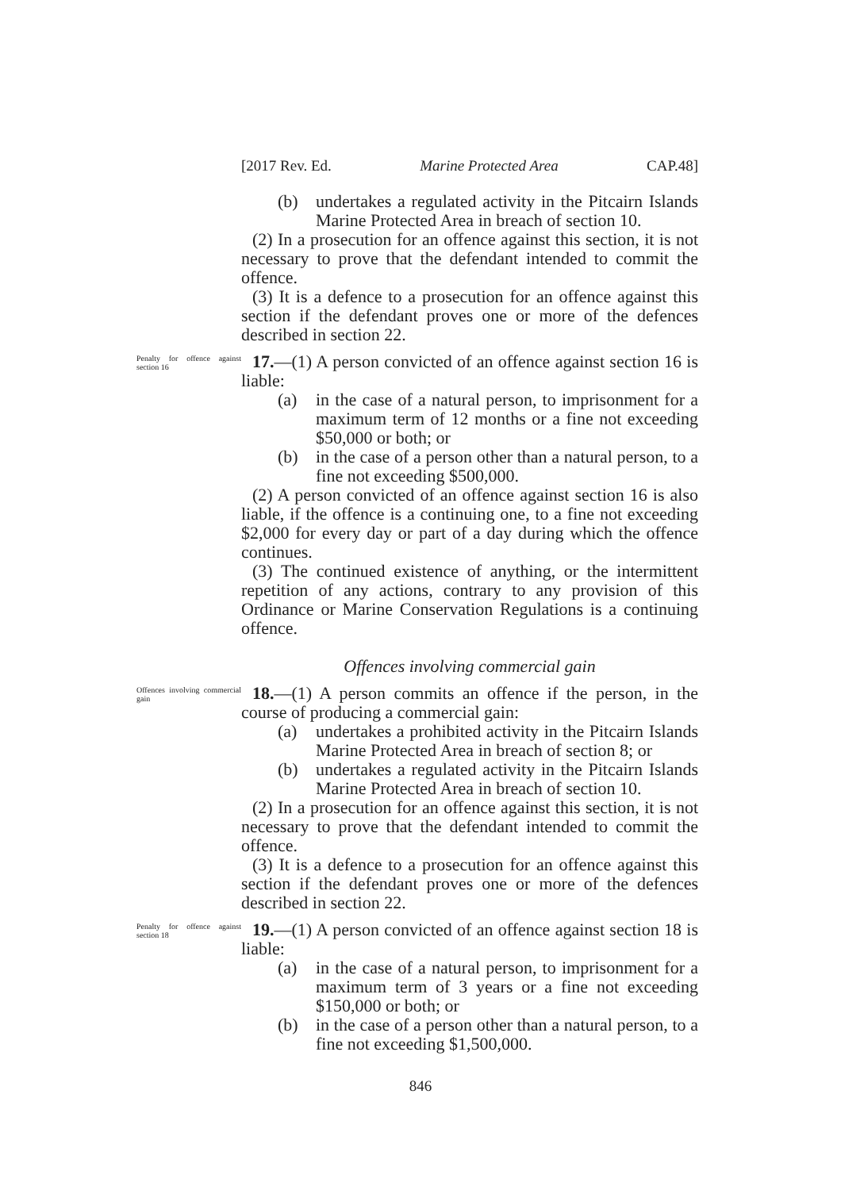[2017 Rev. Ed. Marine Protected Area CAP.48]
(b) undertakes a regulated activity in the Pitcairn Islands Marine Protected Area in breach of section 10.
(2) In a prosecution for an offence against this section, it is not necessary to prove that the defendant intended to commit the offence.
(3) It is a defence to a prosecution for an offence against this section if the defendant proves one or more of the defences described in section 22.
Penalty for offence against section 16
17.—(1) A person convicted of an offence against section 16 is liable:
(a) in the case of a natural person, to imprisonment for a maximum term of 12 months or a fine not exceeding $50,000 or both; or
(b) in the case of a person other than a natural person, to a fine not exceeding $500,000.
(2) A person convicted of an offence against section 16 is also liable, if the offence is a continuing one, to a fine not exceeding $2,000 for every day or part of a day during which the offence continues.
(3) The continued existence of anything, or the intermittent repetition of any actions, contrary to any provision of this Ordinance or Marine Conservation Regulations is a continuing offence.
Offences involving commercial gain
Offences involving commercial gain
18.—(1) A person commits an offence if the person, in the course of producing a commercial gain:
(a) undertakes a prohibited activity in the Pitcairn Islands Marine Protected Area in breach of section 8; or
(b) undertakes a regulated activity in the Pitcairn Islands Marine Protected Area in breach of section 10.
(2) In a prosecution for an offence against this section, it is not necessary to prove that the defendant intended to commit the offence.
(3) It is a defence to a prosecution for an offence against this section if the defendant proves one or more of the defences described in section 22.
Penalty for offence against section 18
19.—(1) A person convicted of an offence against section 18 is liable:
(a) in the case of a natural person, to imprisonment for a maximum term of 3 years or a fine not exceeding $150,000 or both; or
(b) in the case of a person other than a natural person, to a fine not exceeding $1,500,000.
846